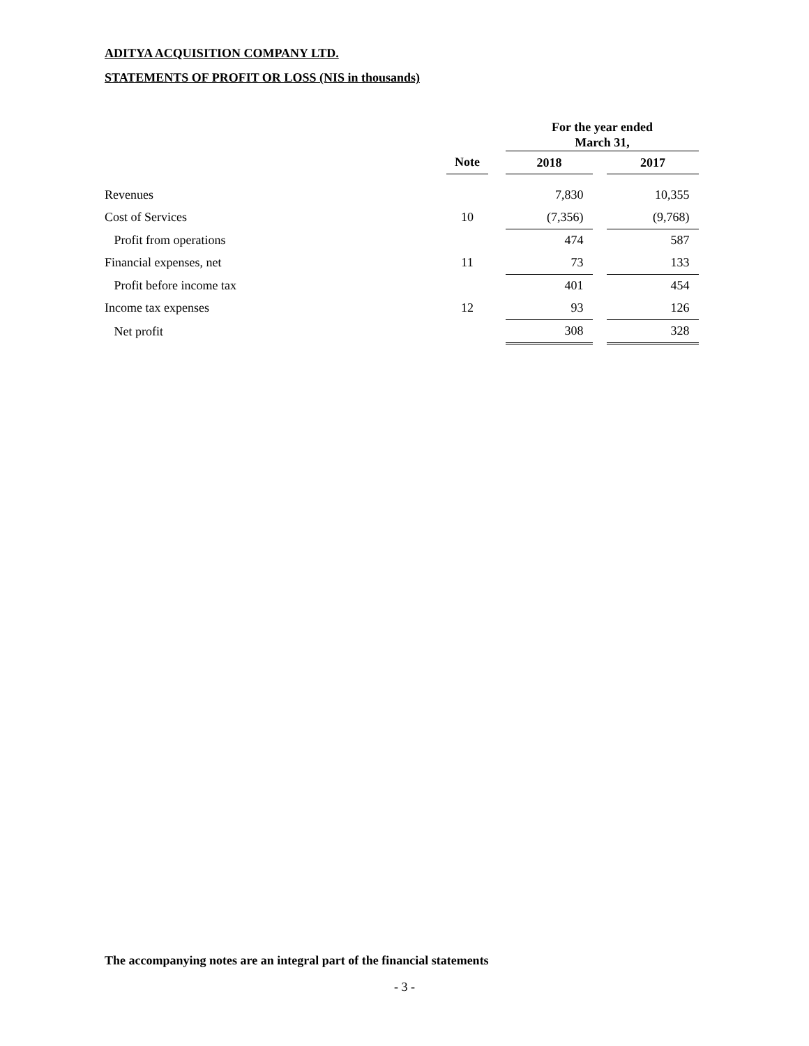ADITYA ACQUISITION COMPANY LTD.
STATEMENTS OF PROFIT OR LOSS (NIS in thousands)
| | | | For the year ended March 31, | | |
| --- | --- | --- | --- | --- | --- |
| | Note | | 2018 | | 2017 |
| Revenues | | | 7,830 | | 10,355 |
| Cost of Services | 10 | | (7,356) | | (9,768) |
| Profit from operations | | | 474 | | 587 |
| Financial expenses, net | 11 | | 73 | | 133 |
| Profit before income tax | | | 401 | | 454 |
| Income tax expenses | 12 | | 93 | | 126 |
| Net profit | | | 308 | | 328 |
The accompanying notes are an integral part of the financial statements
- 3 -